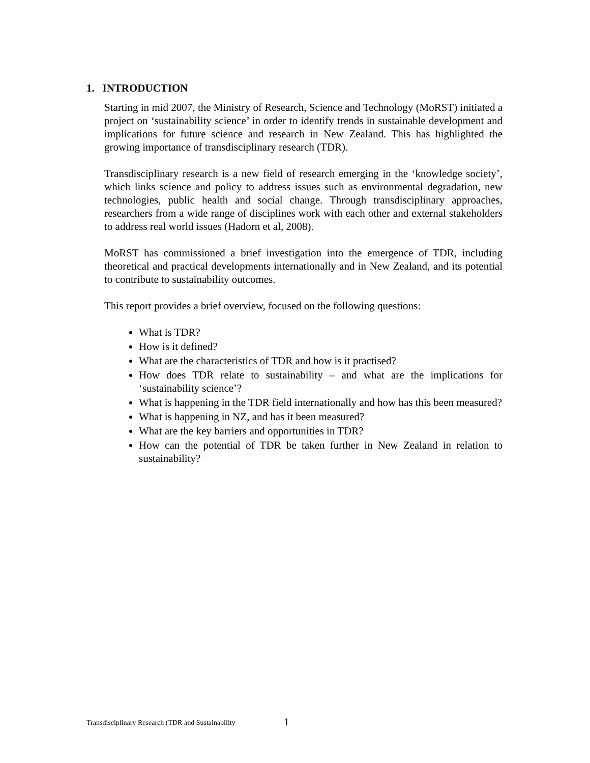1. INTRODUCTION
Starting in mid 2007, the Ministry of Research, Science and Technology (MoRST) initiated a project on ‘sustainability science’ in order to identify trends in sustainable development and implications for future science and research in New Zealand. This has highlighted the growing importance of transdisciplinary research (TDR).
Transdisciplinary research is a new field of research emerging in the ‘knowledge society’, which links science and policy to address issues such as environmental degradation, new technologies, public health and social change. Through transdisciplinary approaches, researchers from a wide range of disciplines work with each other and external stakeholders to address real world issues (Hadorn et al, 2008).
MoRST has commissioned a brief investigation into the emergence of TDR, including theoretical and practical developments internationally and in New Zealand, and its potential to contribute to sustainability outcomes.
This report provides a brief overview, focused on the following questions:
What is TDR?
How is it defined?
What are the characteristics of TDR and how is it practised?
How does TDR relate to sustainability – and what are the implications for ‘sustainability science’?
What is happening in the TDR field internationally and how has this been measured?
What is happening in NZ, and has it been measured?
What are the key barriers and opportunities in TDR?
How can the potential of TDR be taken further in New Zealand in relation to sustainability?
Transdisciplinary Research (TDR and Sustainability
1